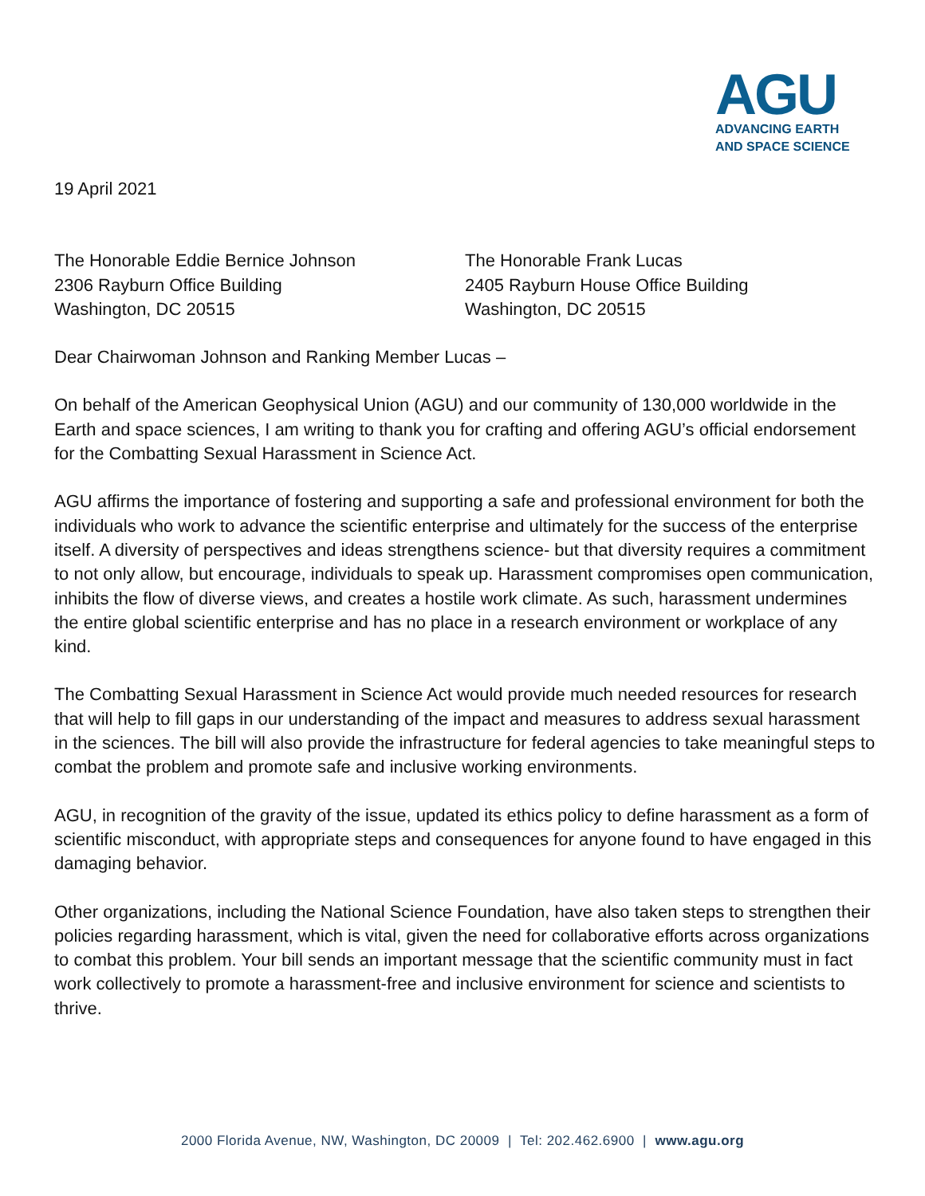AGU
ADVANCING EARTH
AND SPACE SCIENCE
19 April 2021
The Honorable Eddie Bernice Johnson
2306 Rayburn Office Building
Washington, DC 20515
The Honorable Frank Lucas
2405 Rayburn House Office Building
Washington, DC 20515
Dear Chairwoman Johnson and Ranking Member Lucas –
On behalf of the American Geophysical Union (AGU) and our community of 130,000 worldwide in the Earth and space sciences, I am writing to thank you for crafting and offering AGU’s official endorsement for the Combatting Sexual Harassment in Science Act.
AGU affirms the importance of fostering and supporting a safe and professional environment for both the individuals who work to advance the scientific enterprise and ultimately for the success of the enterprise itself. A diversity of perspectives and ideas strengthens science- but that diversity requires a commitment to not only allow, but encourage, individuals to speak up. Harassment compromises open communication, inhibits the flow of diverse views, and creates a hostile work climate. As such, harassment undermines the entire global scientific enterprise and has no place in a research environment or workplace of any kind.
The Combatting Sexual Harassment in Science Act would provide much needed resources for research that will help to fill gaps in our understanding of the impact and measures to address sexual harassment in the sciences. The bill will also provide the infrastructure for federal agencies to take meaningful steps to combat the problem and promote safe and inclusive working environments.
AGU, in recognition of the gravity of the issue, updated its ethics policy to define harassment as a form of scientific misconduct, with appropriate steps and consequences for anyone found to have engaged in this damaging behavior.
Other organizations, including the National Science Foundation, have also taken steps to strengthen their policies regarding harassment, which is vital, given the need for collaborative efforts across organizations to combat this problem. Your bill sends an important message that the scientific community must in fact work collectively to promote a harassment-free and inclusive environment for science and scientists to thrive.
2000 Florida Avenue, NW, Washington, DC 20009 | Tel: 202.462.6900 | www.agu.org